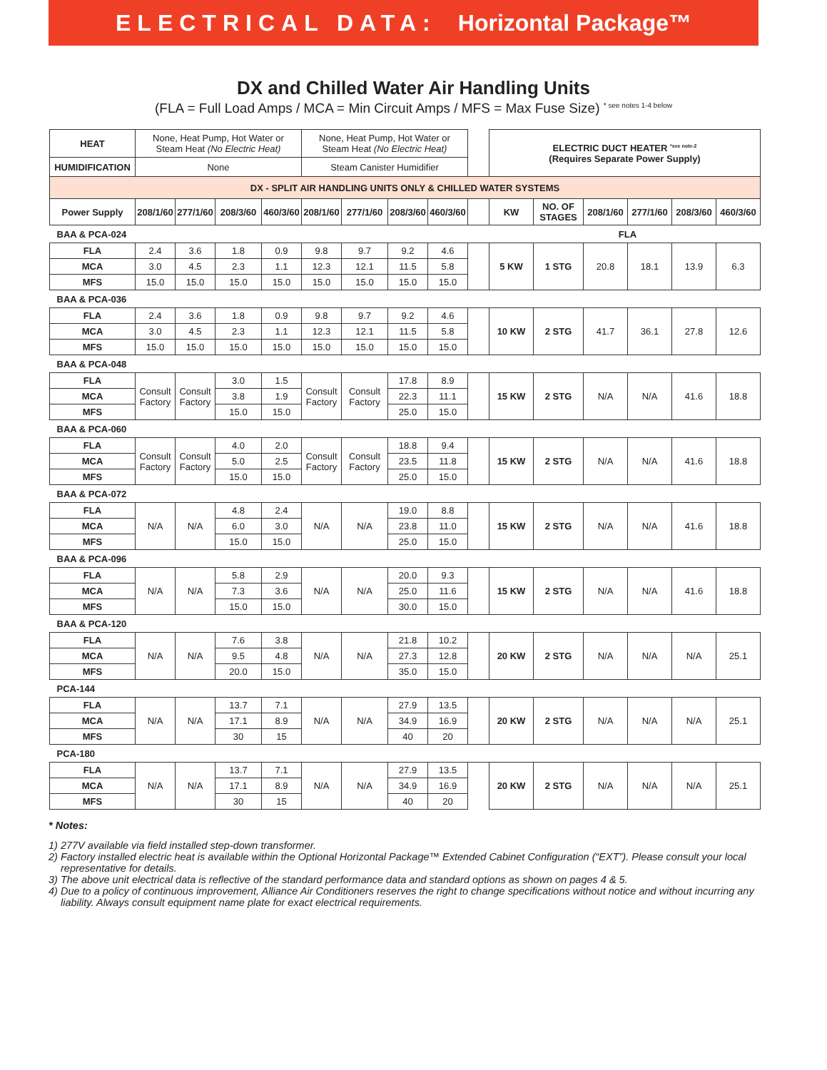ELECTRICAL DATA: Horizontal Package™
DX and Chilled Water Air Handling Units
(FLA = Full Load Amps / MCA = Min Circuit Amps / MFS = Max Fuse Size) <sup>* see notes 1-4 below</sup>
| HEAT | None, Heat Pump, Hot Water or Steam Heat (No Electric Heat) | | | | None, Heat Pump, Hot Water or Steam Heat (No Electric Heat) | | | | | ELECTRIC DUCT HEATER <sup>*see note-2</sup> (Requires Separate Power Supply) | | | | | |
| HUMIDIFICATION | None | | | | Steam Canister Humidifier | | | | | | | | | | |
| DX - SPLIT AIR HANDLING UNITS ONLY & CHILLED WATER SYSTEMS | | | | | | | | | | | | | | | |
| Power Supply | 208/1/60 | 277/1/60 | 208/3/60 | 460/3/60 | 208/1/60 | 277/1/60 | 208/3/60 | 460/3/60 | | KW | NO. OF STAGES | 208/1/60 | 277/1/60 | 208/3/60 | 460/3/60 |
| BAA & PCA-024 | | | | | | | | | | FLA | | | | | |
| FLA | 2.4 | 3.6 | 1.8 | 0.9 | 9.8 | 9.7 | 9.2 | 4.6 | | 5 KW | 1 STG | 20.8 | 18.1 | 13.9 | 6.3 |
| MCA | 3.0 | 4.5 | 2.3 | 1.1 | 12.3 | 12.1 | 11.5 | 5.8 | | | | | | | |
| MFS | 15.0 | 15.0 | 15.0 | 15.0 | 15.0 | 15.0 | 15.0 | 15.0 | | | | | | | |
| BAA & PCA-036 | | | | | | | | | | | | | | | |
| FLA | 2.4 | 3.6 | 1.8 | 0.9 | 9.8 | 9.7 | 9.2 | 4.6 | | 10 KW | 2 STG | 41.7 | 36.1 | 27.8 | 12.6 |
| MCA | 3.0 | 4.5 | 2.3 | 1.1 | 12.3 | 12.1 | 11.5 | 5.8 | | | | | | | |
| MFS | 15.0 | 15.0 | 15.0 | 15.0 | 15.0 | 15.0 | 15.0 | 15.0 | | | | | | | |
| BAA & PCA-048 | | | | | | | | | | | | | | | |
| FLA | Consult Factory | Consult Factory | 3.0 | 1.5 | Consult Factory | Consult Factory | 17.8 | 8.9 | | 15 KW | 2 STG | N/A | N/A | 41.6 | 18.8 |
| MCA | | | 3.8 | 1.9 | | | 22.3 | 11.1 | | | | | | | |
| MFS | | | 15.0 | 15.0 | | | 25.0 | 15.0 | | | | | | | |
| BAA & PCA-060 | | | | | | | | | | | | | | | |
| FLA | Consult Factory | Consult Factory | 4.0 | 2.0 | Consult Factory | Consult Factory | 18.8 | 9.4 | | 15 KW | 2 STG | N/A | N/A | 41.6 | 18.8 |
| MCA | | | 5.0 | 2.5 | | | 23.5 | 11.8 | | | | | | | |
| MFS | | | 15.0 | 15.0 | | | 25.0 | 15.0 | | | | | | | |
| BAA & PCA-072 | | | | | | | | | | | | | | | |
| FLA | N/A | N/A | 4.8 | 2.4 | N/A | N/A | 19.0 | 8.8 | | 15 KW | 2 STG | N/A | N/A | 41.6 | 18.8 |
| MCA | | | 6.0 | 3.0 | | | 23.8 | 11.0 | | | | | | | |
| MFS | | | 15.0 | 15.0 | | | 25.0 | 15.0 | | | | | | | |
| BAA & PCA-096 | | | | | | | | | | | | | | | |
| FLA | N/A | N/A | 5.8 | 2.9 | N/A | N/A | 20.0 | 9.3 | | 15 KW | 2 STG | N/A | N/A | 41.6 | 18.8 |
| MCA | | | 7.3 | 3.6 | | | 25.0 | 11.6 | | | | | | | |
| MFS | | | 15.0 | 15.0 | | | 30.0 | 15.0 | | | | | | | |
| BAA & PCA-120 | | | | | | | | | | | | | | | |
| FLA | N/A | N/A | 7.6 | 3.8 | N/A | N/A | 21.8 | 10.2 | | 20 KW | 2 STG | N/A | N/A | N/A | 25.1 |
| MCA | | | 9.5 | 4.8 | | | 27.3 | 12.8 | | | | | | | |
| MFS | | | 20.0 | 15.0 | | | 35.0 | 15.0 | | | | | | | |
| PCA-144 | | | | | | | | | | | | | | | |
| FLA | N/A | N/A | 13.7 | 7.1 | N/A | N/A | 27.9 | 13.5 | | 20 KW | 2 STG | N/A | N/A | N/A | 25.1 |
| MCA | | | 17.1 | 8.9 | | | 34.9 | 16.9 | | | | | | | |
| MFS | | | 30 | 15 | | | 40 | 20 | | | | | | | |
| PCA-180 | | | | | | | | | | | | | | | |
| FLA | N/A | N/A | 13.7 | 7.1 | N/A | N/A | 27.9 | 13.5 | | 20 KW | 2 STG | N/A | N/A | N/A | 25.1 |
| MCA | | | 17.1 | 8.9 | | | 34.9 | 16.9 | | | | | | | |
| MFS | | | 30 | 15 | | | 40 | 20 | | | | | | | |
* Notes:
1) 277V available via field installed step-down transformer.
2) Factory installed electric heat is available within the Optional Horizontal Package™ Extended Cabinet Configuration (“EXT”). Please consult your local representative for details.
3) The above unit electrical data is reflective of the standard performance data and standard options as shown on pages 4 & 5.
4) Due to a policy of continuous improvement, Alliance Air Conditioners reserves the right to change specifications without notice and without incurring any liability. Always consult equipment name plate for exact electrical requirements.